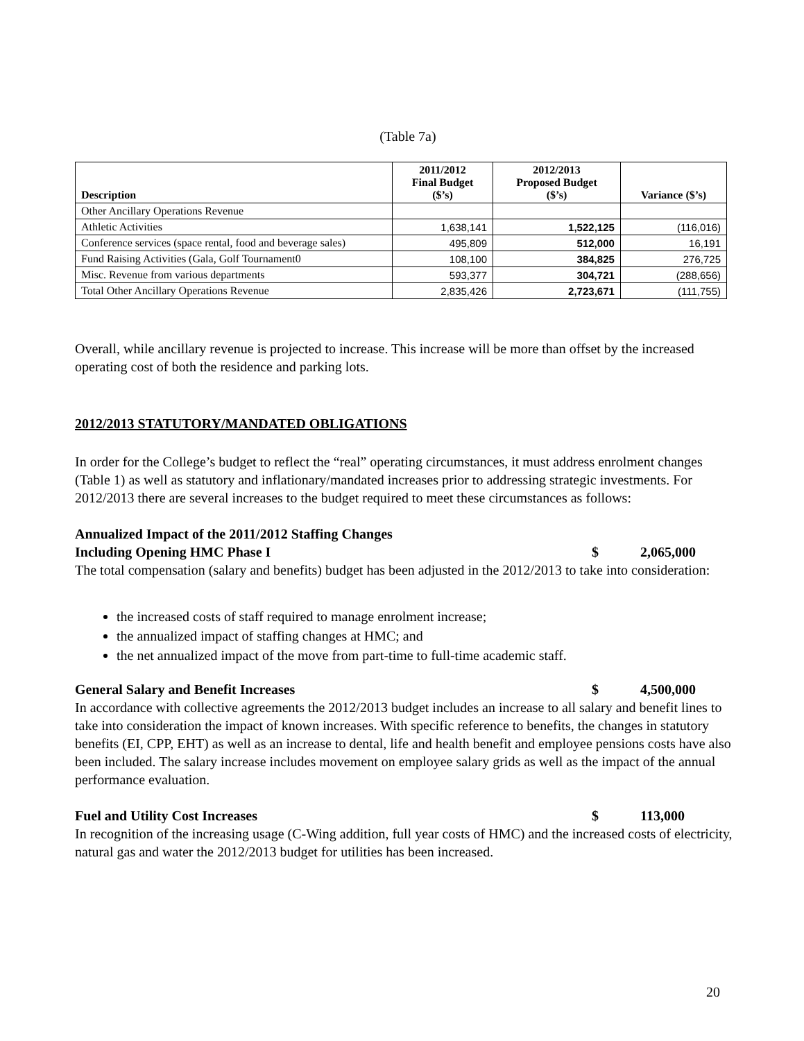(Table 7a)
| Description | 2011/2012 Final Budget ($’s) | 2012/2013 Proposed Budget ($’s) | Variance ($’s) |
| --- | --- | --- | --- |
| Other Ancillary Operations Revenue | | | |
| Athletic Activities | 1,638,141 | 1,522,125 | (116,016) |
| Conference services (space rental, food and beverage sales) | 495,809 | 512,000 | 16,191 |
| Fund Raising Activities (Gala, Golf Tournament0 | 108,100 | 384,825 | 276,725 |
| Misc. Revenue from various departments | 593,377 | 304,721 | (288,656) |
| Total Other Ancillary Operations Revenue | 2,835,426 | 2,723,671 | (111,755) |
Overall, while ancillary revenue is projected to increase. This increase will be more than offset by the increased operating cost of both the residence and parking lots.
2012/2013 STATUTORY/MANDATED OBLIGATIONS
In order for the College’s budget to reflect the “real” operating circumstances, it must address enrolment changes (Table 1) as well as statutory and inflationary/mandated increases prior to addressing strategic investments. For 2012/2013 there are several increases to the budget required to meet these circumstances as follows:
Annualized Impact of the 2011/2012 Staffing Changes
Including Opening HMC Phase I $ 2,065,000
The total compensation (salary and benefits) budget has been adjusted in the 2012/2013 to take into consideration:
the increased costs of staff required to manage enrolment increase;
the annualized impact of staffing changes at HMC; and
the net annualized impact of the move from part-time to full-time academic staff.
General Salary and Benefit Increases $ 4,500,000
In accordance with collective agreements the 2012/2013 budget includes an increase to all salary and benefit lines to take into consideration the impact of known increases. With specific reference to benefits, the changes in statutory benefits (EI, CPP, EHT) as well as an increase to dental, life and health benefit and employee pensions costs have also been included. The salary increase includes movement on employee salary grids as well as the impact of the annual performance evaluation.
Fuel and Utility Cost Increases $ 113,000
In recognition of the increasing usage (C-Wing addition, full year costs of HMC) and the increased costs of electricity, natural gas and water the 2012/2013 budget for utilities has been increased.
20